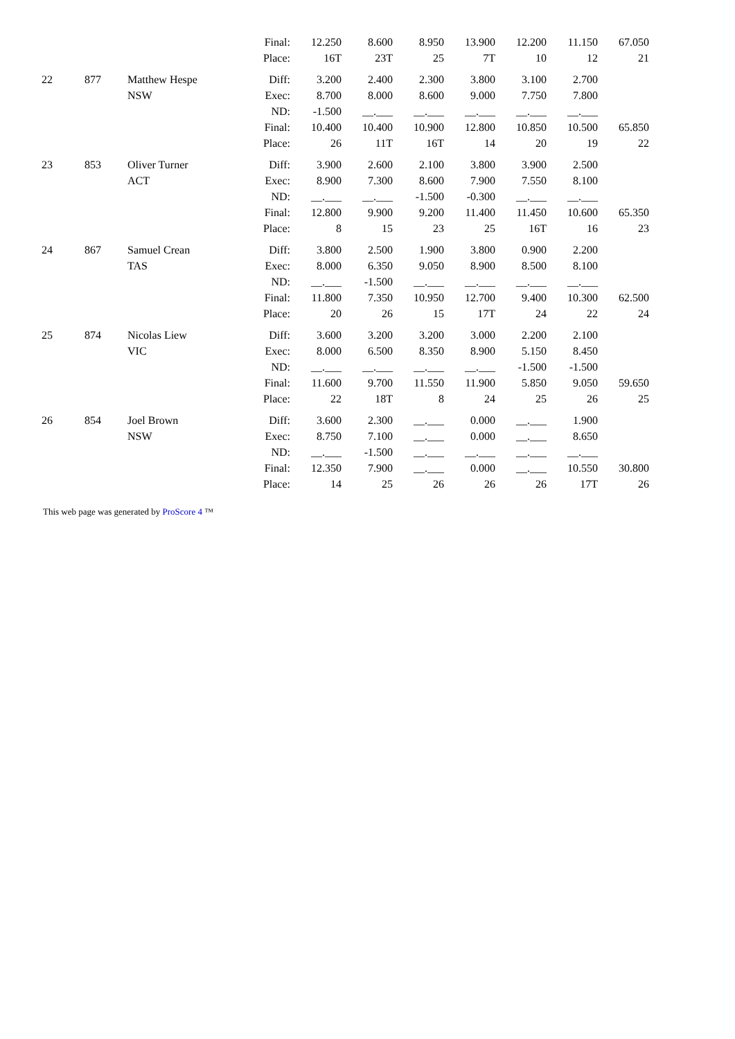| | | | Final: | 12.250 | 8.600 | 8.950 | 13.900 | 12.200 | 11.150 | 67.050 |
| | | | Place: | 16T | 23T | 25 | 7T | 10 | 12 | 21 |
| 22 | 877 | Matthew Hespe | Diff: | 3.200 | 2.400 | 2.300 | 3.800 | 3.100 | 2.700 | |
| | | NSW | Exec: | 8.700 | 8.000 | 8.600 | 9.000 | 7.750 | 7.800 | |
| | | | ND: | -1.500 | __.___ | __.___ | __.___ | __.___ | __.___ | |
| | | | Final: | 10.400 | 10.400 | 10.900 | 12.800 | 10.850 | 10.500 | 65.850 |
| | | | Place: | 26 | 11T | 16T | 14 | 20 | 19 | 22 |
| 23 | 853 | Oliver Turner | Diff: | 3.900 | 2.600 | 2.100 | 3.800 | 3.900 | 2.500 | |
| | | ACT | Exec: | 8.900 | 7.300 | 8.600 | 7.900 | 7.550 | 8.100 | |
| | | | ND: | __.___ | __.___ | -1.500 | -0.300 | __.___ | __.___ | |
| | | | Final: | 12.800 | 9.900 | 9.200 | 11.400 | 11.450 | 10.600 | 65.350 |
| | | | Place: | 8 | 15 | 23 | 25 | 16T | 16 | 23 |
| 24 | 867 | Samuel Crean | Diff: | 3.800 | 2.500 | 1.900 | 3.800 | 0.900 | 2.200 | |
| | | TAS | Exec: | 8.000 | 6.350 | 9.050 | 8.900 | 8.500 | 8.100 | |
| | | | ND: | __.___ | -1.500 | __.___ | __.___ | __.___ | __.___ | |
| | | | Final: | 11.800 | 7.350 | 10.950 | 12.700 | 9.400 | 10.300 | 62.500 |
| | | | Place: | 20 | 26 | 15 | 17T | 24 | 22 | 24 |
| 25 | 874 | Nicolas Liew | Diff: | 3.600 | 3.200 | 3.200 | 3.000 | 2.200 | 2.100 | |
| | | VIC | Exec: | 8.000 | 6.500 | 8.350 | 8.900 | 5.150 | 8.450 | |
| | | | ND: | __.___ | __.___ | __.___ | __.___ | -1.500 | -1.500 | |
| | | | Final: | 11.600 | 9.700 | 11.550 | 11.900 | 5.850 | 9.050 | 59.650 |
| | | | Place: | 22 | 18T | 8 | 24 | 25 | 26 | 25 |
| 26 | 854 | Joel Brown | Diff: | 3.600 | 2.300 | __.___ | 0.000 | __.___ | 1.900 | |
| | | NSW | Exec: | 8.750 | 7.100 | __.___ | 0.000 | __.___ | 8.650 | |
| | | | ND: | __.___ | -1.500 | __.___ | __.___ | __.___ | __.___ | |
| | | | Final: | 12.350 | 7.900 | __.___ | 0.000 | __.___ | 10.550 | 30.800 |
| | | | Place: | 14 | 25 | 26 | 26 | 26 | 17T | 26 |
This web page was generated by ProScore 4 ™